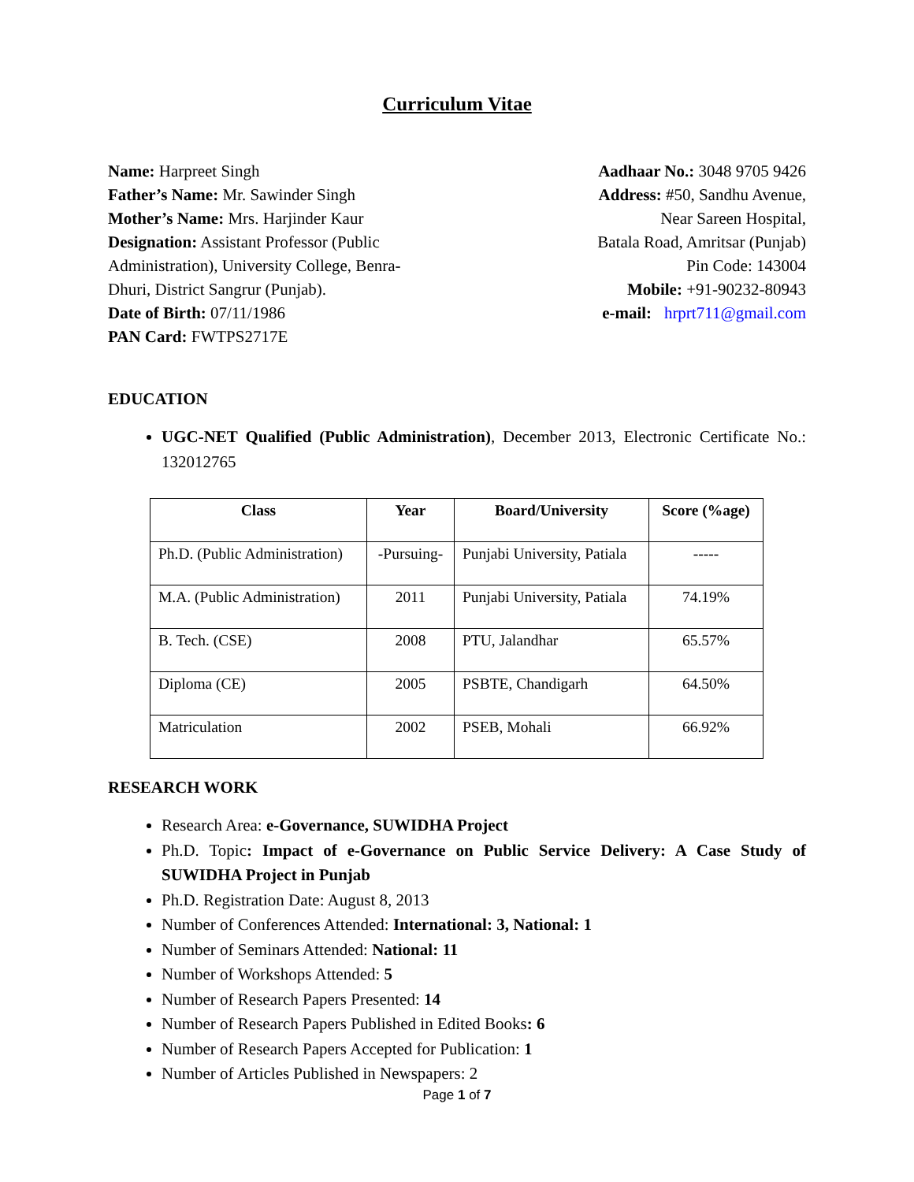Curriculum Vitae
Name: Harpreet Singh
Father’s Name: Mr. Sawinder Singh
Mother’s Name: Mrs. Harjinder Kaur
Designation: Assistant Professor (Public Administration), University College, Benra-Dhuri, District Sangrur (Punjab).
Date of Birth: 07/11/1986
PAN Card: FWTPS2717E
Aadhaar No.: 3048 9705 9426
Address: #50, Sandhu Avenue,
Near Sareen Hospital,
Batala Road, Amritsar (Punjab)
Pin Code: 143004
Mobile: +91-90232-80943
e-mail: hrprt711@gmail.com
EDUCATION
UGC-NET Qualified (Public Administration), December 2013, Electronic Certificate No.: 132012765
| Class | Year | Board/University | Score (%age) |
| --- | --- | --- | --- |
| Ph.D. (Public Administration) | -Pursuing- | Punjabi University, Patiala | ----- |
| M.A. (Public Administration) | 2011 | Punjabi University, Patiala | 74.19% |
| B. Tech. (CSE) | 2008 | PTU, Jalandhar | 65.57% |
| Diploma (CE) | 2005 | PSBTE, Chandigarh | 64.50% |
| Matriculation | 2002 | PSEB, Mohali | 66.92% |
RESEARCH WORK
Research Area: e-Governance, SUWIDHA Project
Ph.D. Topic: Impact of e-Governance on Public Service Delivery: A Case Study of SUWIDHA Project in Punjab
Ph.D. Registration Date: August 8, 2013
Number of Conferences Attended: International: 3, National: 1
Number of Seminars Attended: National: 11
Number of Workshops Attended: 5
Number of Research Papers Presented: 14
Number of Research Papers Published in Edited Books: 6
Number of Research Papers Accepted for Publication: 1
Number of Articles Published in Newspapers: 2
Page 1 of 7